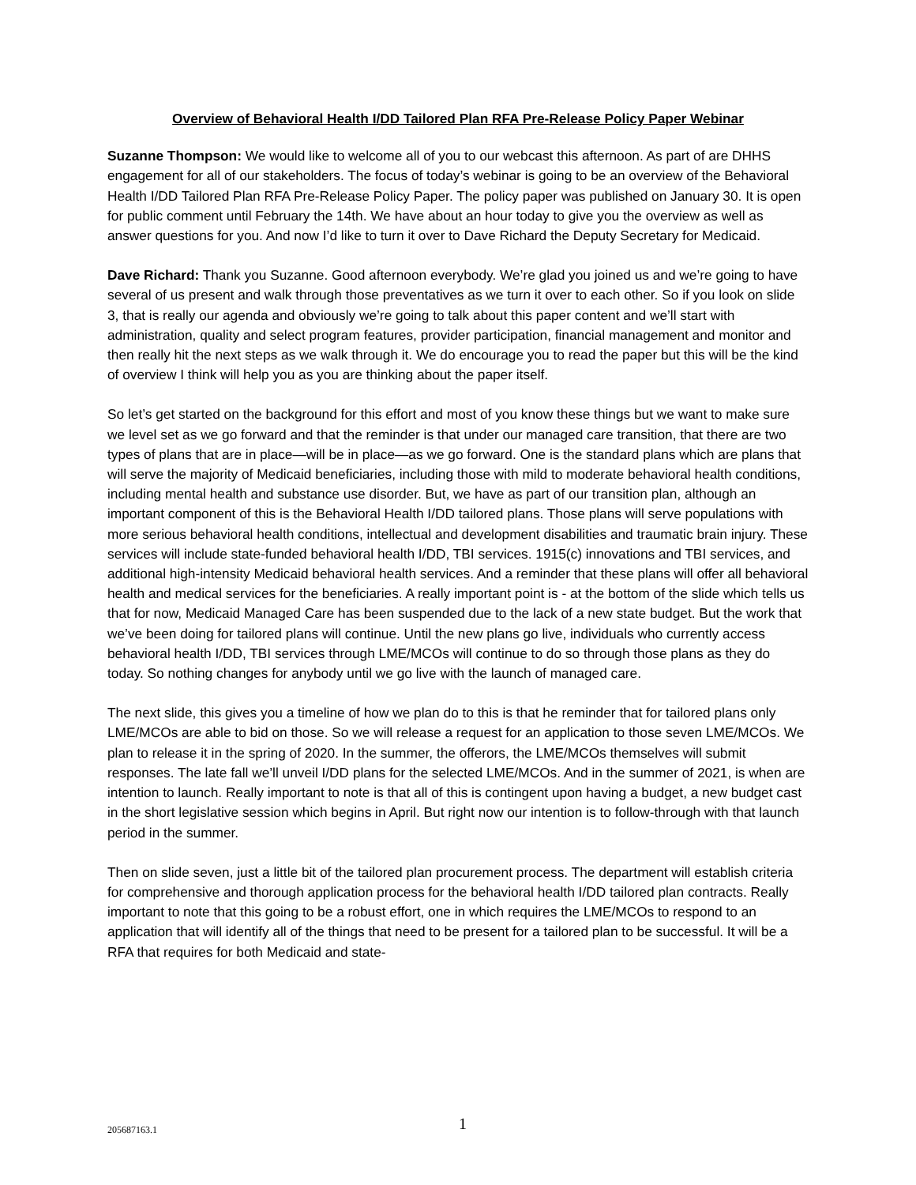Overview of Behavioral Health I/DD Tailored Plan RFA Pre-Release Policy Paper Webinar
Suzanne Thompson: We would like to welcome all of you to our webcast this afternoon. As part of are DHHS engagement for all of our stakeholders. The focus of today’s webinar is going to be an overview of the Behavioral Health I/DD Tailored Plan RFA Pre-Release Policy Paper. The policy paper was published on January 30. It is open for public comment until February the 14th. We have about an hour today to give you the overview as well as answer questions for you. And now I’d like to turn it over to Dave Richard the Deputy Secretary for Medicaid.
Dave Richard: Thank you Suzanne. Good afternoon everybody. We’re glad you joined us and we’re going to have several of us present and walk through those preventatives as we turn it over to each other. So if you look on slide 3, that is really our agenda and obviously we’re going to talk about this paper content and we’ll start with administration, quality and select program features, provider participation, financial management and monitor and then really hit the next steps as we walk through it. We do encourage you to read the paper but this will be the kind of overview I think will help you as you are thinking about the paper itself.
So let’s get started on the background for this effort and most of you know these things but we want to make sure we level set as we go forward and that the reminder is that under our managed care transition, that there are two types of plans that are in place—will be in place—as we go forward. One is the standard plans which are plans that will serve the majority of Medicaid beneficiaries, including those with mild to moderate behavioral health conditions, including mental health and substance use disorder. But, we have as part of our transition plan, although an important component of this is the Behavioral Health I/DD tailored plans. Those plans will serve populations with more serious behavioral health conditions, intellectual and development disabilities and traumatic brain injury. These services will include state-funded behavioral health I/DD, TBI services. 1915(c) innovations and TBI services, and additional high-intensity Medicaid behavioral health services. And a reminder that these plans will offer all behavioral health and medical services for the beneficiaries. A really important point is - at the bottom of the slide which tells us that for now, Medicaid Managed Care has been suspended due to the lack of a new state budget. But the work that we’ve been doing for tailored plans will continue. Until the new plans go live, individuals who currently access behavioral health I/DD, TBI services through LME/MCOs will continue to do so through those plans as they do today. So nothing changes for anybody until we go live with the launch of managed care.
The next slide, this gives you a timeline of how we plan do to this is that he reminder that for tailored plans only LME/MCOs are able to bid on those. So we will release a request for an application to those seven LME/MCOs. We plan to release it in the spring of 2020. In the summer, the offerors, the LME/MCOs themselves will submit responses. The late fall we’ll unveil I/DD plans for the selected LME/MCOs. And in the summer of 2021, is when are intention to launch. Really important to note is that all of this is contingent upon having a budget, a new budget cast in the short legislative session which begins in April. But right now our intention is to follow-through with that launch period in the summer.
Then on slide seven, just a little bit of the tailored plan procurement process. The department will establish criteria for comprehensive and thorough application process for the behavioral health I/DD tailored plan contracts. Really important to note that this going to be a robust effort, one in which requires the LME/MCOs to respond to an application that will identify all of the things that need to be present for a tailored plan to be successful. It will be a RFA that requires for both Medicaid and state-
205687163.1 1